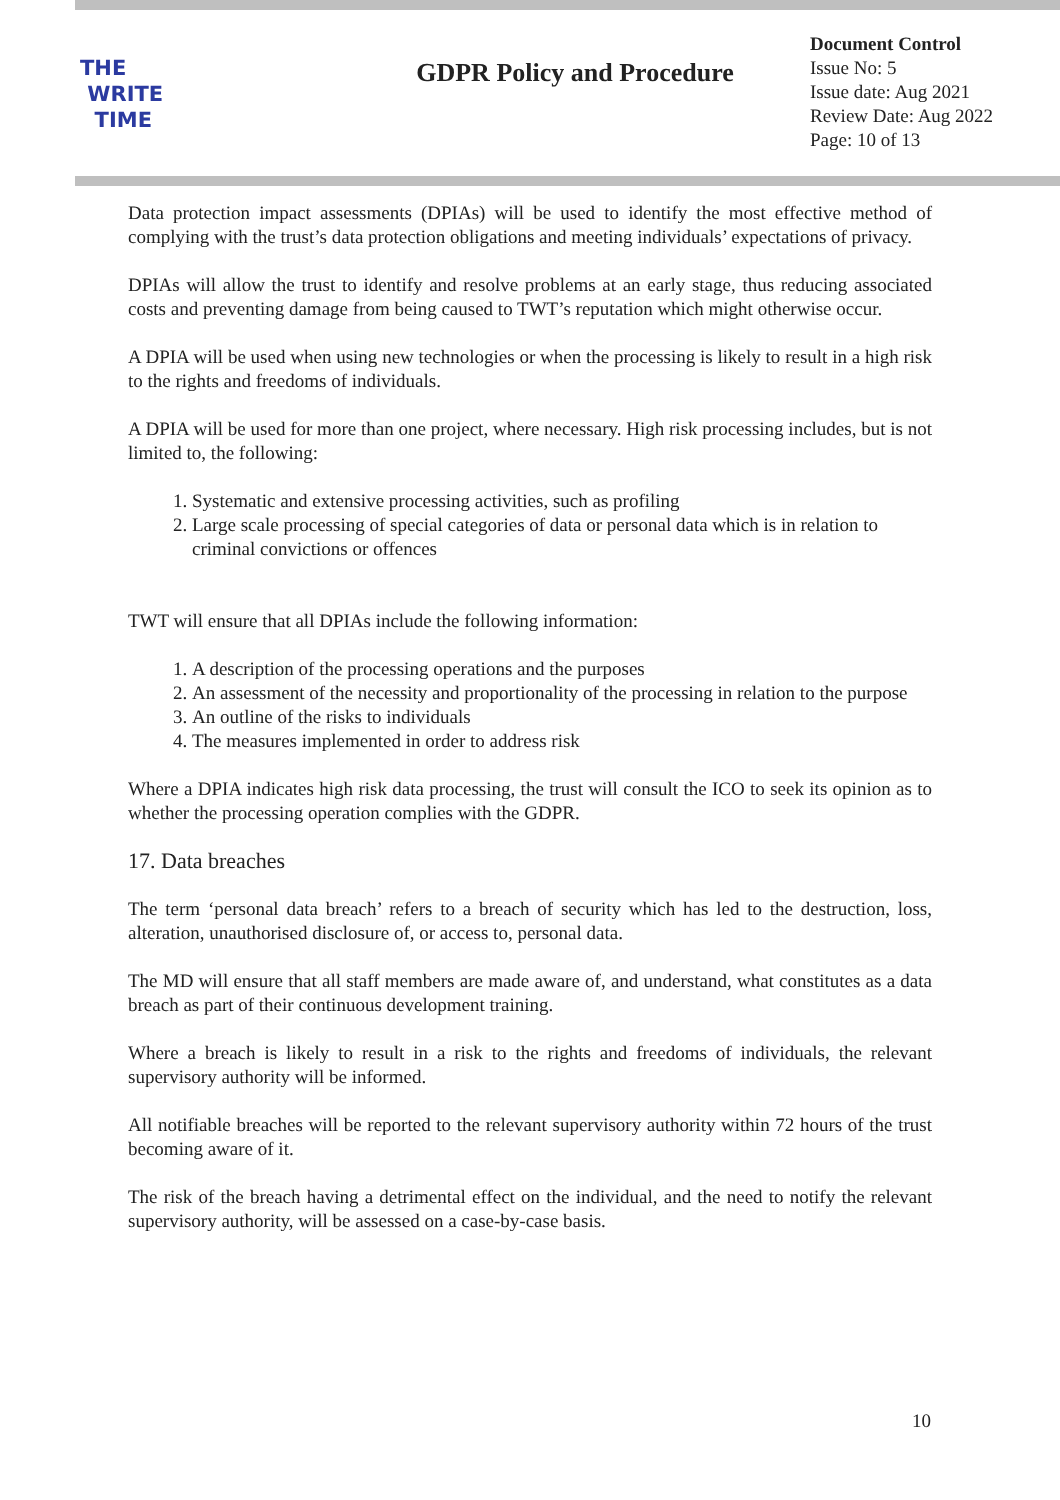THE
WRITE
TIME
GDPR Policy and Procedure
Document Control
Issue No: 5
Issue date: Aug 2021
Review Date: Aug 2022
Page: 10 of 13
Data protection impact assessments (DPIAs) will be used to identify the most effective method of complying with the trust’s data protection obligations and meeting individuals’ expectations of privacy.
DPIAs will allow the trust to identify and resolve problems at an early stage, thus reducing associated costs and preventing damage from being caused to TWT’s reputation which might otherwise occur.
A DPIA will be used when using new technologies or when the processing is likely to result in a high risk to the rights and freedoms of individuals.
A DPIA will be used for more than one project, where necessary. High risk processing includes, but is not limited to, the following:
1. Systematic and extensive processing activities, such as profiling
2. Large scale processing of special categories of data or personal data which is in relation to criminal convictions or offences
TWT will ensure that all DPIAs include the following information:
1. A description of the processing operations and the purposes
2. An assessment of the necessity and proportionality of the processing in relation to the purpose
3. An outline of the risks to individuals
4. The measures implemented in order to address risk
Where a DPIA indicates high risk data processing, the trust will consult the ICO to seek its opinion as to whether the processing operation complies with the GDPR.
17. Data breaches
The term ‘personal data breach’ refers to a breach of security which has led to the destruction, loss, alteration, unauthorised disclosure of, or access to, personal data.
The MD will ensure that all staff members are made aware of, and understand, what constitutes as a data breach as part of their continuous development training.
Where a breach is likely to result in a risk to the rights and freedoms of individuals, the relevant supervisory authority will be informed.
All notifiable breaches will be reported to the relevant supervisory authority within 72 hours of the trust becoming aware of it.
The risk of the breach having a detrimental effect on the individual, and the need to notify the relevant supervisory authority, will be assessed on a case-by-case basis.
10